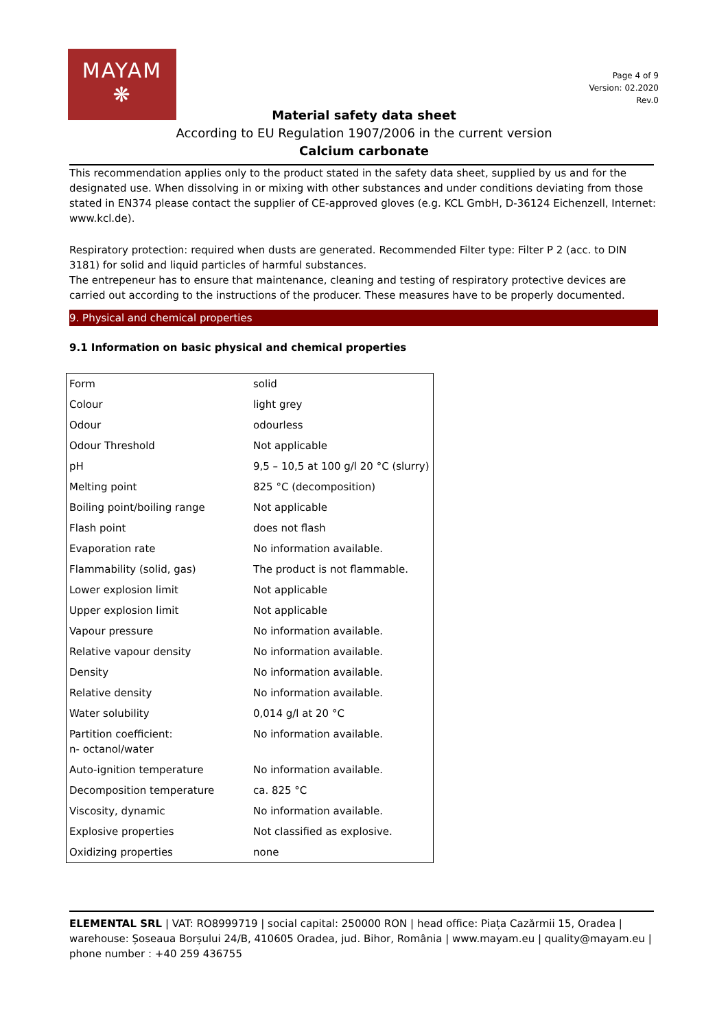MAYAM
❋
Page 4 of 9
Version: 02.2020
Rev.0
Material safety data sheet
According to EU Regulation 1907/2006 in the current version
Calcium carbonate
This recommendation applies only to the product stated in the safety data sheet, supplied by us and for the designated use. When dissolving in or mixing with other substances and under conditions deviating from those stated in EN374 please contact the supplier of CE-approved gloves (e.g. KCL GmbH, D-36124 Eichenzell, Internet: www.kcl.de).
Respiratory protection: required when dusts are generated. Recommended Filter type: Filter P 2 (acc. to DIN 3181) for solid and liquid particles of harmful substances.
The entrepeneur has to ensure that maintenance, cleaning and testing of respiratory protective devices are carried out according to the instructions of the producer. These measures have to be properly documented.
9. Physical and chemical properties
9.1 Information on basic physical and chemical properties
| Form | solid |
| Colour | light grey |
| Odour | odourless |
| Odour Threshold | Not applicable |
| pH | 9,5 – 10,5 at 100 g/l 20 °C (slurry) |
| Melting point | 825 °C (decomposition) |
| Boiling point/boiling range | Not applicable |
| Flash point | does not flash |
| Evaporation rate | No information available. |
| Flammability (solid, gas) | The product is not flammable. |
| Lower explosion limit | Not applicable |
| Upper explosion limit | Not applicable |
| Vapour pressure | No information available. |
| Relative vapour density | No information available. |
| Density | No information available. |
| Relative density | No information available. |
| Water solubility | 0,014 g/l at 20 °C |
| Partition coefficient: n- octanol/water | No information available. |
| Auto-ignition temperature | No information available. |
| Decomposition temperature | ca. 825 °C |
| Viscosity, dynamic | No information available. |
| Explosive properties | Not classified as explosive. |
| Oxidizing properties | none |
ELEMENTAL SRL | VAT: RO8999719 | social capital: 250000 RON | head office: Piața Cazărmii 15, Oradea | warehouse: Șoseaua Borșului 24/B, 410605 Oradea, jud. Bihor, România | www.mayam.eu | quality@mayam.eu | phone number : +40 259 436755